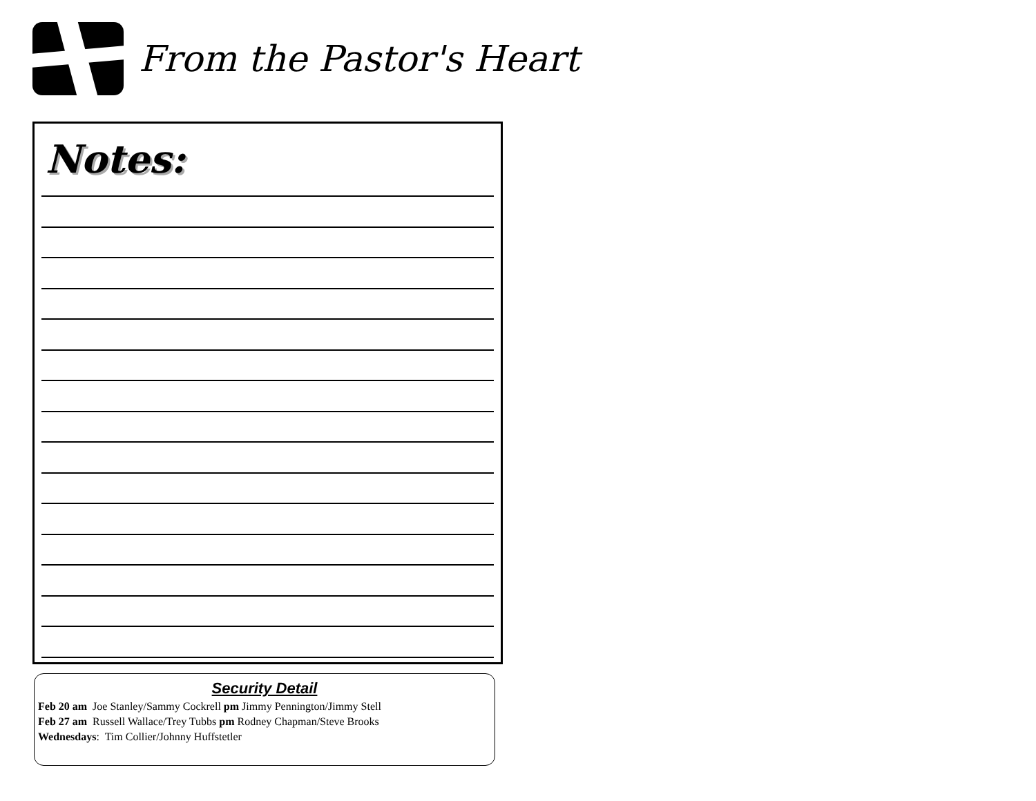From the Pastor's Heart
Notes:
Security Detail
Feb 20 am Joe Stanley/Sammy Cockrell pm Jimmy Pennington/Jimmy Stell
Feb 27 am Russell Wallace/Trey Tubbs pm Rodney Chapman/Steve Brooks
Wednesdays: Tim Collier/Johnny Huffstetler